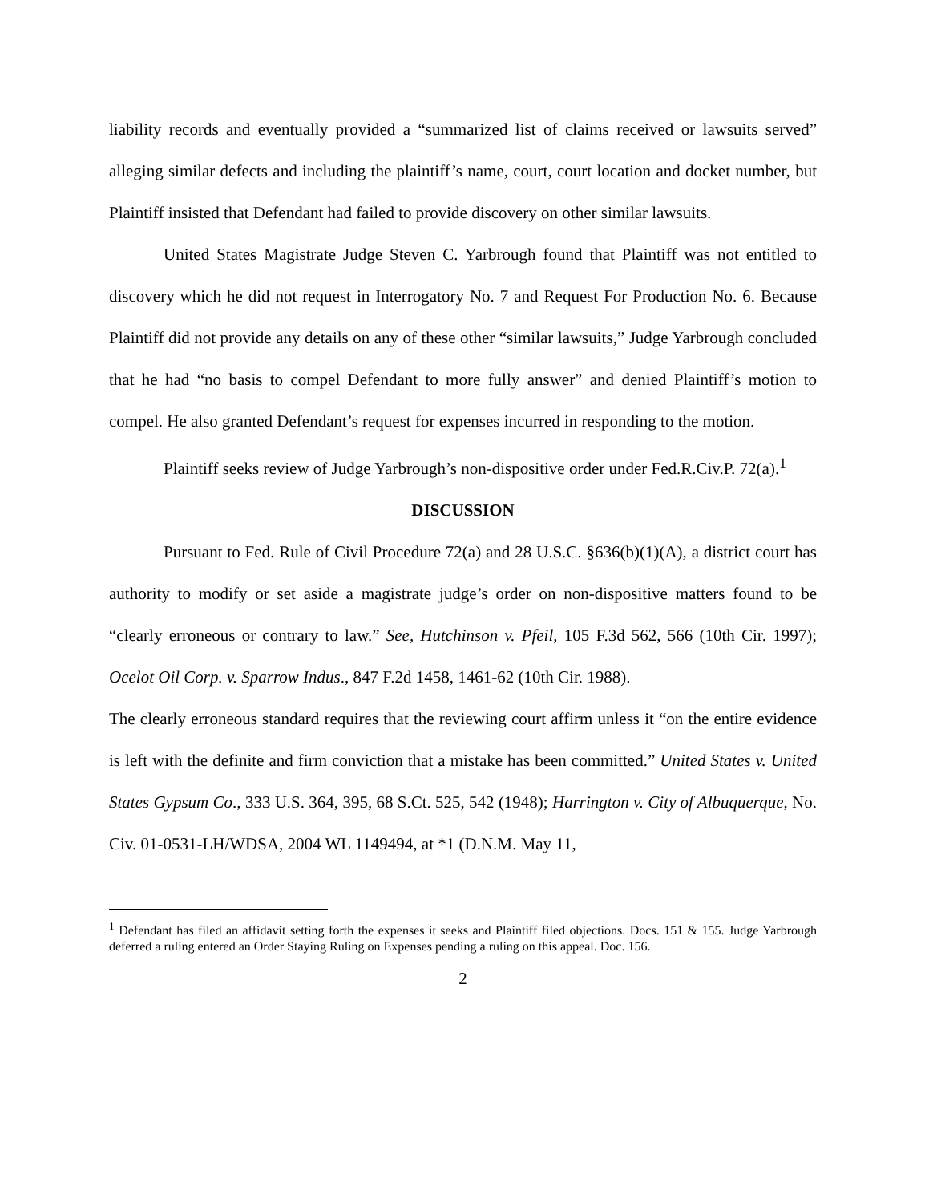liability records and eventually provided a “summarized list of claims received or lawsuits served” alleging similar defects and including the plaintiff’s name, court, court location and docket number, but Plaintiff insisted that Defendant had failed to provide discovery on other similar lawsuits.
United States Magistrate Judge Steven C. Yarbrough found that Plaintiff was not entitled to discovery which he did not request in Interrogatory No. 7 and Request For Production No. 6. Because Plaintiff did not provide any details on any of these other “similar lawsuits,” Judge Yarbrough concluded that he had “no basis to compel Defendant to more fully answer” and denied Plaintiff’s motion to compel. He also granted Defendant’s request for expenses incurred in responding to the motion.
Plaintiff seeks review of Judge Yarbrough’s non-dispositive order under Fed.R.Civ.P. 72(a).<sup>1</sup>
DISCUSSION
Pursuant to Fed. Rule of Civil Procedure 72(a) and 28 U.S.C. §636(b)(1)(A), a district court has authority to modify or set aside a magistrate judge’s order on non-dispositive matters found to be “clearly erroneous or contrary to law.” See, Hutchinson v. Pfeil, 105 F.3d 562, 566 (10th Cir. 1997); Ocelot Oil Corp. v. Sparrow Indus., 847 F.2d 1458, 1461-62 (10th Cir. 1988).
The clearly erroneous standard requires that the reviewing court affirm unless it “on the entire evidence is left with the definite and firm conviction that a mistake has been committed.” United States v. United States Gypsum Co., 333 U.S. 364, 395, 68 S.Ct. 525, 542 (1948); Harrington v. City of Albuquerque, No. Civ. 01-0531-LH/WDSA, 2004 WL 1149494, at *1 (D.N.M. May 11,
<sup>1</sup> Defendant has filed an affidavit setting forth the expenses it seeks and Plaintiff filed objections. Docs. 151 & 155. Judge Yarbrough deferred a ruling entered an Order Staying Ruling on Expenses pending a ruling on this appeal. Doc. 156.
2